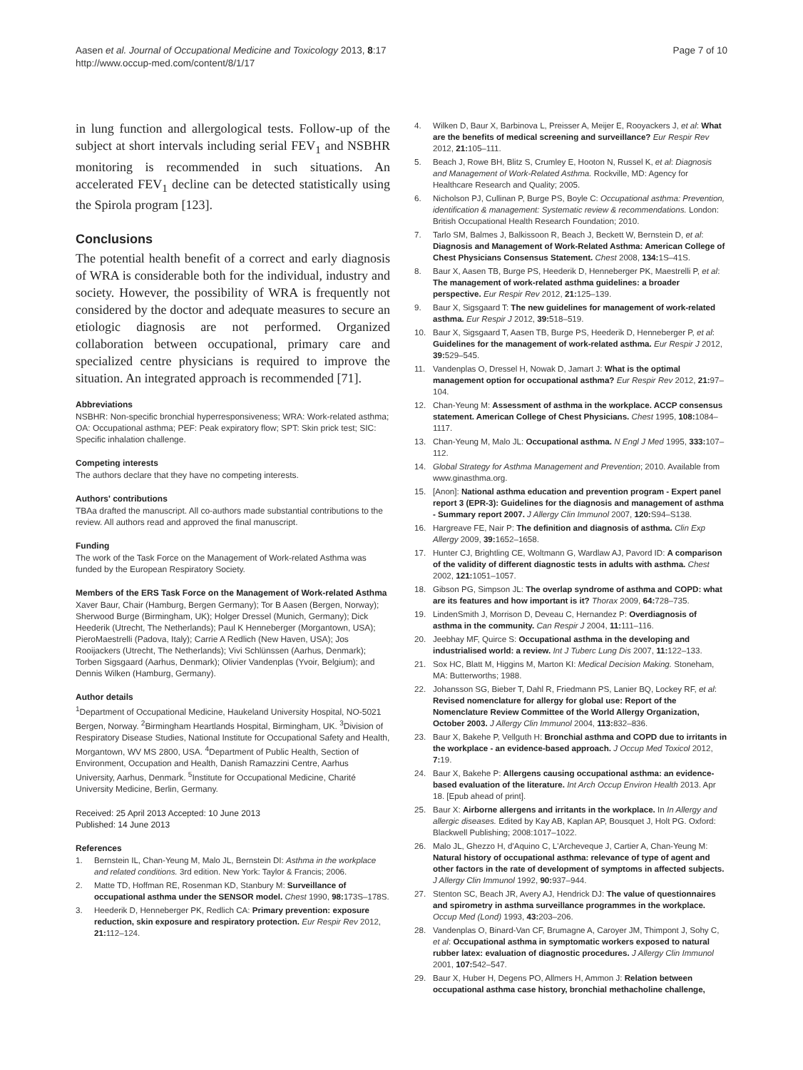Aasen et al. Journal of Occupational Medicine and Toxicology 2013, 8:17
http://www.occup-med.com/content/8/1/17
Page 7 of 10
in lung function and allergological tests. Follow-up of the subject at short intervals including serial FEV<sub>1</sub> and NSBHR monitoring is recommended in such situations. An accelerated FEV<sub>1</sub> decline can be detected statistically using the Spirola program [123].
Conclusions
The potential health benefit of a correct and early diagnosis of WRA is considerable both for the individual, industry and society. However, the possibility of WRA is frequently not considered by the doctor and adequate measures to secure an etiologic diagnosis are not performed. Organized collaboration between occupational, primary care and specialized centre physicians is required to improve the situation. An integrated approach is recommended [71].
Abbreviations
NSBHR: Non-specific bronchial hyperresponsiveness; WRA: Work-related asthma; OA: Occupational asthma; PEF: Peak expiratory flow; SPT: Skin prick test; SIC: Specific inhalation challenge.
Competing interests
The authors declare that they have no competing interests.
Authors' contributions
TBAa drafted the manuscript. All co-authors made substantial contributions to the review. All authors read and approved the final manuscript.
Funding
The work of the Task Force on the Management of Work-related Asthma was funded by the European Respiratory Society.
Members of the ERS Task Force on the Management of Work-related Asthma
Xaver Baur, Chair (Hamburg, Bergen Germany); Tor B Aasen (Bergen, Norway); Sherwood Burge (Birmingham, UK); Holger Dressel (Munich, Germany); Dick Heederik (Utrecht, The Netherlands); Paul K Henneberger (Morgantown, USA); PieroMaestrelli (Padova, Italy); Carrie A Redlich (New Haven, USA); Jos Rooijackers (Utrecht, The Netherlands); Vivi Schlünssen (Aarhus, Denmark); Torben Sigsgaard (Aarhus, Denmark); Olivier Vandenplas (Yvoir, Belgium); and Dennis Wilken (Hamburg, Germany).
Author details
<sup>1</sup> Department of Occupational Medicine, Haukeland University Hospital, NO-5021 Bergen, Norway. <sup>2</sup>Birmingham Heartlands Hospital, Birmingham, UK. <sup>3</sup>Division of Respiratory Disease Studies, National Institute for Occupational Safety and Health, Morgantown, WV MS 2800, USA. <sup>4</sup>Department of Public Health, Section of Environment, Occupation and Health, Danish Ramazzini Centre, Aarhus University, Aarhus, Denmark. <sup>5</sup>Institute for Occupational Medicine, Charité University Medicine, Berlin, Germany.
Received: 25 April 2013 Accepted: 10 June 2013
Published: 14 June 2013
References
1. Bernstein IL, Chan-Yeung M, Malo JL, Bernstein DI: Asthma in the workplace and related conditions. 3rd edition. New York: Taylor & Francis; 2006.
2. Matte TD, Hoffman RE, Rosenman KD, Stanbury M: Surveillance of occupational asthma under the SENSOR model. Chest 1990, 98: 173S–178S.
3. Heederik D, Henneberger PK, Redlich CA: Primary prevention: exposure reduction, skin exposure and respiratory protection. Eur Respir Rev 2012, 21: 112–124.
4. Wilken D, Baur X, Barbinova L, Preisser A, Meijer E, Rooyackers J, et al: What are the benefits of medical screening and surveillance? Eur Respir Rev 2012, 21: 105–111.
5. Beach J, Rowe BH, Blitz S, Crumley E, Hooton N, Russel K, et al: Diagnosis and Management of Work-Related Asthma. Rockville, MD: Agency for Healthcare Research and Quality; 2005.
6. Nicholson PJ, Cullinan P, Burge PS, Boyle C: Occupational asthma: Prevention, identification & management: Systematic review & recommendations. London: British Occupational Health Research Foundation; 2010.
7. Tarlo SM, Balmes J, Balkissoon R, Beach J, Beckett W, Bernstein D, et al: Diagnosis and Management of Work-Related Asthma: American College of Chest Physicians Consensus Statement. Chest 2008, 134: 1S–41S.
8. Baur X, Aasen TB, Burge PS, Heederik D, Henneberger PK, Maestrelli P, et al: The management of work-related asthma guidelines: a broader perspective. Eur Respir Rev 2012, 21: 125–139.
9. Baur X, Sigsgaard T: The new guidelines for management of work-related asthma. Eur Respir J 2012, 39: 518–519.
10. Baur X, Sigsgaard T, Aasen TB, Burge PS, Heederik D, Henneberger P, et al: Guidelines for the management of work-related asthma. Eur Respir J 2012, 39: 529–545.
11. Vandenplas O, Dressel H, Nowak D, Jamart J: What is the optimal management option for occupational asthma? Eur Respir Rev 2012, 21: 97–104.
12. Chan-Yeung M: Assessment of asthma in the workplace. ACCP consensus statement. American College of Chest Physicians. Chest 1995, 108: 1084–1117.
13. Chan-Yeung M, Malo JL: Occupational asthma. N Engl J Med 1995, 333: 107–112.
14. Global Strategy for Asthma Management and Prevention; 2010. Available from www.ginasthma.org.
15. [Anon]: National asthma education and prevention program - Expert panel report 3 (EPR-3): Guidelines for the diagnosis and management of asthma - Summary report 2007. J Allergy Clin Immunol 2007, 120: S94–S138.
16. Hargreave FE, Nair P: The definition and diagnosis of asthma. Clin Exp Allergy 2009, 39: 1652–1658.
17. Hunter CJ, Brightling CE, Woltmann G, Wardlaw AJ, Pavord ID: A comparison of the validity of different diagnostic tests in adults with asthma. Chest 2002, 121: 1051–1057.
18. Gibson PG, Simpson JL: The overlap syndrome of asthma and COPD: what are its features and how important is it? Thorax 2009, 64: 728–735.
19. LindenSmith J, Morrison D, Deveau C, Hernandez P: Overdiagnosis of asthma in the community. Can Respir J 2004, 11: 111–116.
20. Jeebhay MF, Quirce S: Occupational asthma in the developing and industrialised world: a review. Int J Tuberc Lung Dis 2007, 11: 122–133.
21. Sox HC, Blatt M, Higgins M, Marton KI: Medical Decision Making. Stoneham, MA: Butterworths; 1988.
22. Johansson SG, Bieber T, Dahl R, Friedmann PS, Lanier BQ, Lockey RF, et al: Revised nomenclature for allergy for global use: Report of the Nomenclature Review Committee of the World Allergy Organization, October 2003. J Allergy Clin Immunol 2004, 113: 832–836.
23. Baur X, Bakehe P, Vellguth H: Bronchial asthma and COPD due to irritants in the workplace - an evidence-based approach. J Occup Med Toxicol 2012, 7: 19.
24. Baur X, Bakehe P: Allergens causing occupational asthma: an evidence-based evaluation of the literature. Int Arch Occup Environ Health 2013. Apr 18. [Epub ahead of print].
25. Baur X: Airborne allergens and irritants in the workplace. In In Allergy and allergic diseases. Edited by Kay AB, Kaplan AP, Bousquet J, Holt PG. Oxford: Blackwell Publishing; 2008:1017–1022.
26. Malo JL, Ghezzo H, d'Aquino C, L'Archeveque J, Cartier A, Chan-Yeung M: Natural history of occupational asthma: relevance of type of agent and other factors in the rate of development of symptoms in affected subjects. J Allergy Clin Immunol 1992, 90: 937–944.
27. Stenton SC, Beach JR, Avery AJ, Hendrick DJ: The value of questionnaires and spirometry in asthma surveillance programmes in the workplace. Occup Med (Lond) 1993, 43: 203–206.
28. Vandenplas O, Binard-Van CF, Brumagne A, Caroyer JM, Thimpont J, Sohy C, et al: Occupational asthma in symptomatic workers exposed to natural rubber latex: evaluation of diagnostic procedures. J Allergy Clin Immunol 2001, 107: 542–547.
29. Baur X, Huber H, Degens PO, Allmers H, Ammon J: Relation between occupational asthma case history, bronchial methacholine challenge,